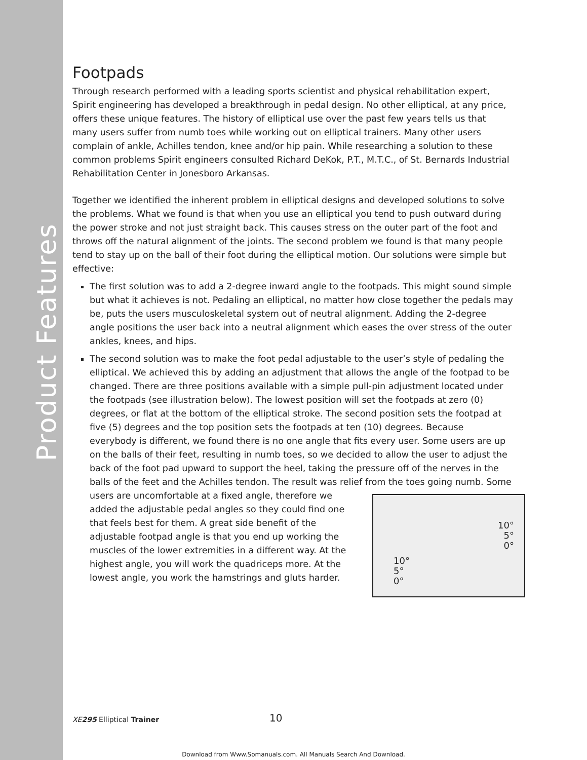Product Features
Footpads
Through research performed with a leading sports scientist and physical rehabilitation expert, Spirit engineering has developed a breakthrough in pedal design. No other elliptical, at any price, offers these unique features. The history of elliptical use over the past few years tells us that many users suffer from numb toes while working out on elliptical trainers. Many other users complain of ankle, Achilles tendon, knee and/or hip pain. While researching a solution to these common problems Spirit engineers consulted Richard DeKok, P.T., M.T.C., of St. Bernards Industrial Rehabilitation Center in Jonesboro Arkansas.
Together we identified the inherent problem in elliptical designs and developed solutions to solve the problems. What we found is that when you use an elliptical you tend to push outward during the power stroke and not just straight back. This causes stress on the outer part of the foot and throws off the natural alignment of the joints. The second problem we found is that many people tend to stay up on the ball of their foot during the elliptical motion. Our solutions were simple but effective:
The first solution was to add a 2-degree inward angle to the footpads. This might sound simple but what it achieves is not. Pedaling an elliptical, no matter how close together the pedals may be, puts the users musculoskeletal system out of neutral alignment. Adding the 2-degree angle positions the user back into a neutral alignment which eases the over stress of the outer ankles, knees, and hips.
The second solution was to make the foot pedal adjustable to the user’s style of pedaling the elliptical. We achieved this by adding an adjustment that allows the angle of the footpad to be changed. There are three positions available with a simple pull-pin adjustment located under the footpads (see illustration below). The lowest position will set the footpads at zero (0) degrees, or flat at the bottom of the elliptical stroke. The second position sets the footpad at five (5) degrees and the top position sets the footpads at ten (10) degrees. Because everybody is different, we found there is no one angle that fits every user. Some users are up on the balls of their feet, resulting in numb toes, so we decided to allow the user to adjust the back of the foot pad upward to support the heel, taking the pressure off of the nerves in the balls of the feet and the Achilles tendon. The result was relief from
10°
5°
0°
10°
5°
0°
the toes going numb. Some users are uncomfortable at a fixed angle, therefore we added the adjustable pedal angles so they could find one that feels best for them. A great side benefit of the adjustable footpad angle is that you end up working the muscles of the lower extremities in a different way. At the highest angle, you will work the quadriceps more. At the lowest angle, you work the hamstrings and gluts harder.
XE295 Elliptical Trainer 10
Download from Www.Somanuals.com. All Manuals Search And Download.